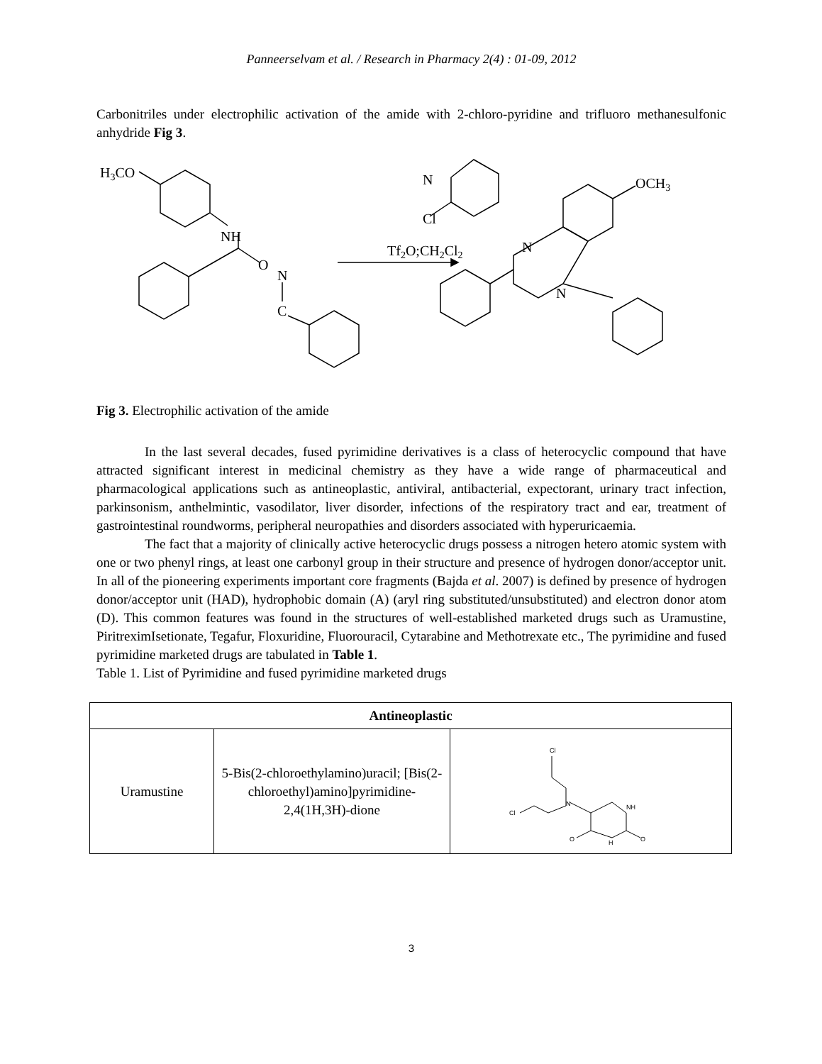Panneerselvam et al. / Research in Pharmacy 2(4) : 01-09, 2012
Carbonitriles under electrophilic activation of the amide with 2-chloro-pyridine and trifluoro methanesulfonic anhydride Fig 3.
H3CO
NH
O
N
C
N
Cl
Tf2O;CH2Cl2
OCH3
N
N
Fig 3. Electrophilic activation of the amide
In the last several decades, fused pyrimidine derivatives is a class of heterocyclic compound that have attracted significant interest in medicinal chemistry as they have a wide range of pharmaceutical and pharmacological applications such as antineoplastic, antiviral, antibacterial, expectorant, urinary tract infection, parkinsonism, anthelmintic, vasodilator, liver disorder, infections of the respiratory tract and ear, treatment of gastrointestinal roundworms, peripheral neuropathies and disorders associated with hyperuricaemia.
The fact that a majority of clinically active heterocyclic drugs possess a nitrogen hetero atomic system with one or two phenyl rings, at least one carbonyl group in their structure and presence of hydrogen donor/acceptor unit. In all of the pioneering experiments important core fragments (Bajda et al. 2007) is defined by presence of hydrogen donor/acceptor unit (HAD), hydrophobic domain (A) (aryl ring substituted/unsubstituted) and electron donor atom (D). This common features was found in the structures of well-established marketed drugs such as Uramustine, PiritreximIsetionate, Tegafur, Floxuridine, Fluorouracil, Cytarabine and Methotrexate etc., The pyrimidine and fused pyrimidine marketed drugs are tabulated in Table 1.
Table 1. List of Pyrimidine and fused pyrimidine marketed drugs
| Antineoplastic | | |
| --- | --- | --- |
| Uramustine | 5-Bis(2-chloroethylamino)uracil; [Bis(2-chloroethyl)amino]pyrimidine-2,4(1H,3H)-dione | Cl Cl N NH O H O |
3